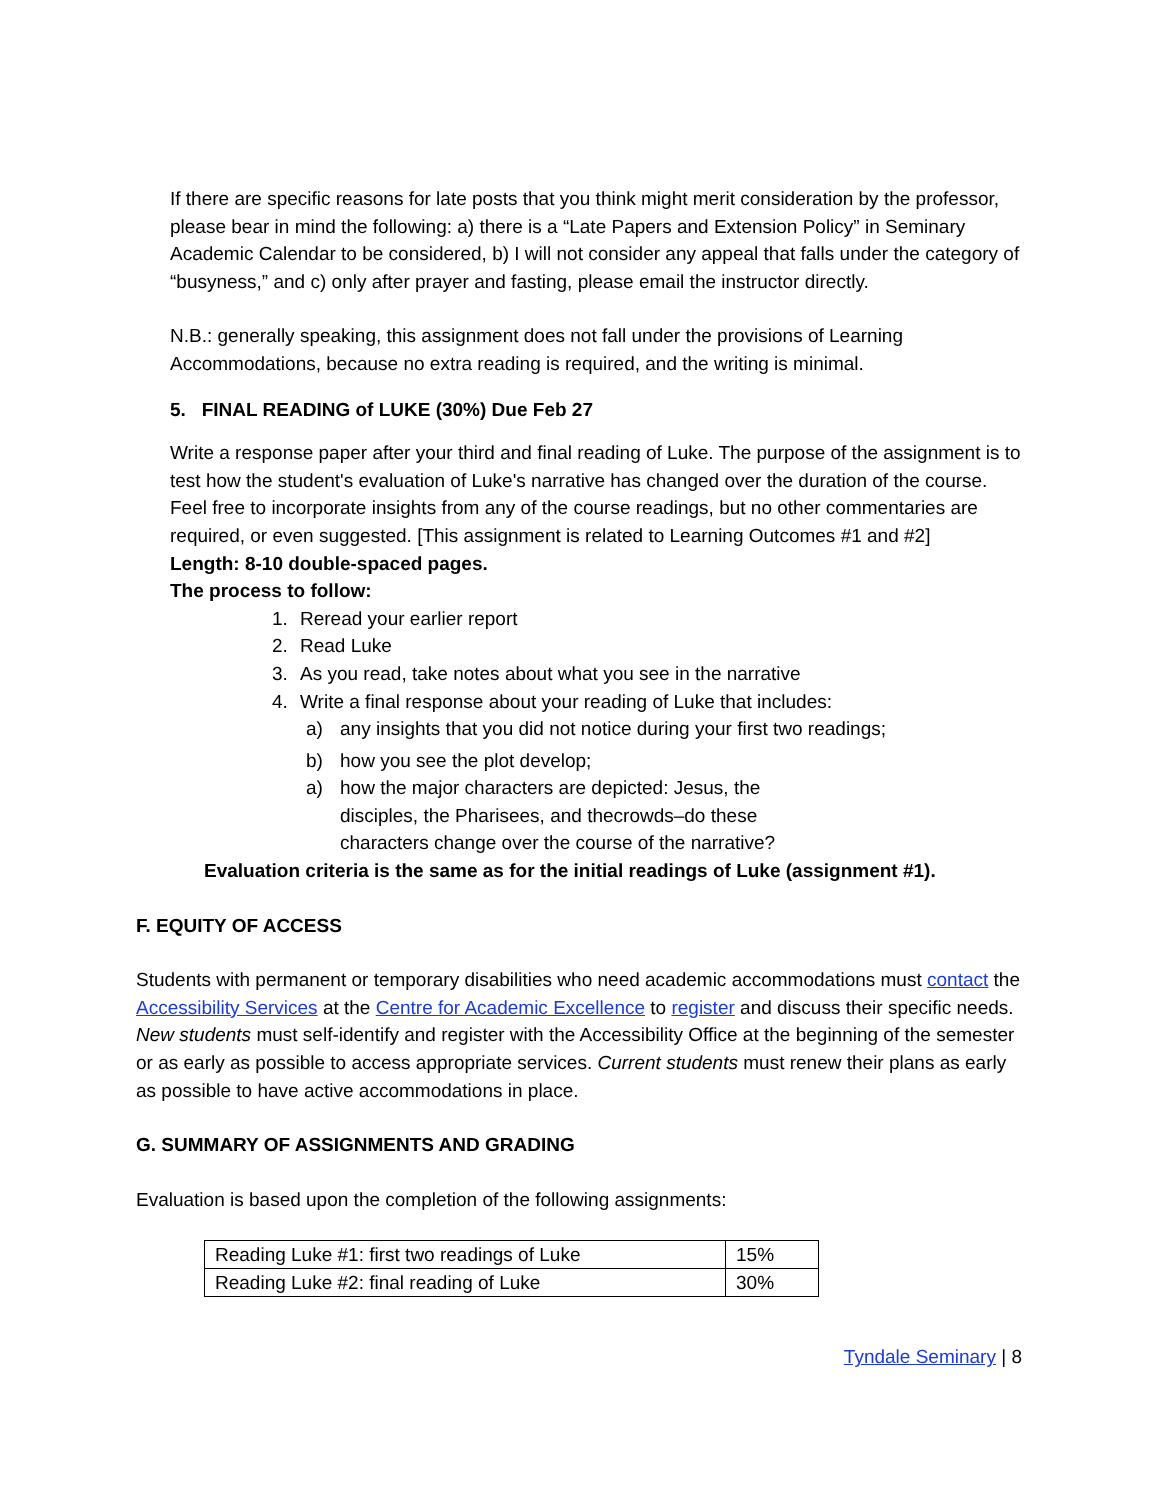If there are specific reasons for late posts that you think might merit consideration by the professor, please bear in mind the following: a) there is a “Late Papers and Extension Policy” in Seminary Academic Calendar to be considered, b) I will not consider any appeal that falls under the category of “busyness,” and c) only after prayer and fasting, please email the instructor directly.
N.B.: generally speaking, this assignment does not fall under the provisions of Learning Accommodations, because no extra reading is required, and the writing is minimal.
5. FINAL READING of LUKE (30%) Due Feb 27
Write a response paper after your third and final reading of Luke. The purpose of the assignment is to test how the student's evaluation of Luke's narrative has changed over the duration of the course. Feel free to incorporate insights from any of the course readings, but no other commentaries are required, or even suggested. [This assignment is related to Learning Outcomes #1 and #2]
Length: 8-10 double-spaced pages.
The process to follow:
1. Reread your earlier report
2. Read Luke
3. As you read, take notes about what you see in the narrative
4. Write a final response about your reading of Luke that includes:
a) any insights that you did not notice during your first two readings;
b) how you see the plot develop;
a) how the major characters are depicted: Jesus, the disciples, the Pharisees, and thecrowds–do these characters change over the course of the narrative?
Evaluation criteria is the same as for the initial readings of Luke (assignment #1).
F. EQUITY OF ACCESS
Students with permanent or temporary disabilities who need academic accommodations must contact the Accessibility Services at the Centre for Academic Excellence to register and discuss their specific needs. New students must self-identify and register with the Accessibility Office at the beginning of the semester or as early as possible to access appropriate services. Current students must renew their plans as early as possible to have active accommodations in place.
G. SUMMARY OF ASSIGNMENTS AND GRADING
Evaluation is based upon the completion of the following assignments:
| Reading Luke #1: first two readings of Luke | 15% |
| Reading Luke #2: final reading of Luke | 30% |
Tyndale Seminary | 8